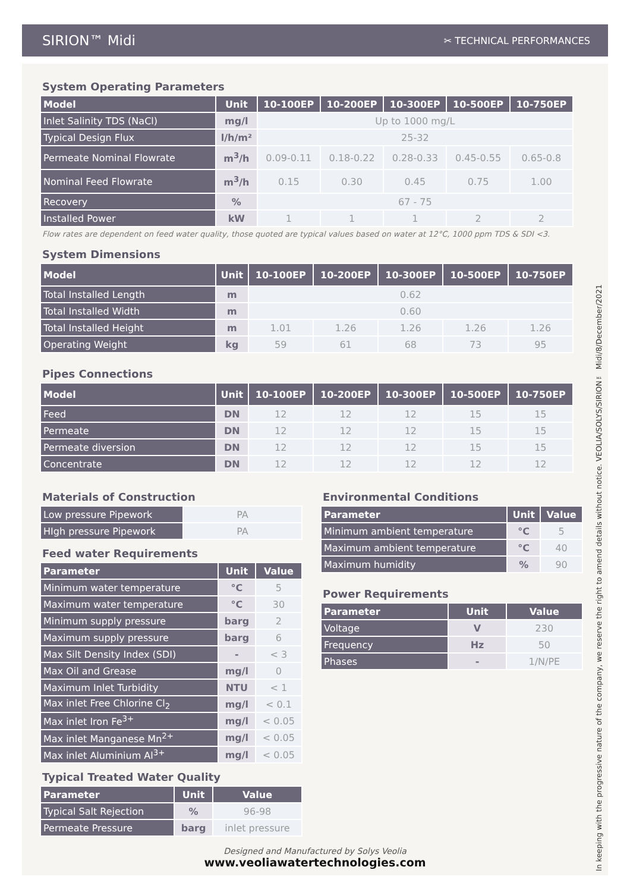SIRION™ Midi
✂ TECHNICAL PERFORMANCES
System Operating Parameters
| Model | Unit | 10-100EP | 10-200EP | 10-300EP | 10-500EP | 10-750EP |
| --- | --- | --- | --- | --- | --- | --- |
| Inlet Salinity TDS (NaCl) | mg/l | Up to 1000 mg/L | | | | |
| Typical Design Flux | l/h/m² | 25-32 | | | | |
| Permeate Nominal Flowrate | m<sup>3</sup>/h | 0.09-0.11 | 0.18-0.22 | 0.28-0.33 | 0.45-0.55 | 0.65-0.8 |
| Nominal Feed Flowrate | m<sup>3</sup>/h | 0.15 | 0.30 | 0.45 | 0.75 | 1.00 |
| Recovery | % | 67 - 75 | | | | |
| Installed Power | kW | 1 | 1 | 1 | 2 | 2 |
Flow rates are dependent on feed water quality, those quoted are typical values based on water at 12°C, 1000 ppm TDS & SDI <3.
System Dimensions
| Model | Unit | 10-100EP | 10-200EP | 10-300EP | 10-500EP | 10-750EP |
| --- | --- | --- | --- | --- | --- | --- |
| Total Installed Length | m | 0.62 | | | | |
| Total Installed Width | m | 0.60 | | | | |
| Total Installed Height | m | 1.01 | 1.26 | 1.26 | 1.26 | 1.26 |
| Operating Weight | kg | 59 | 61 | 68 | 73 | 95 |
Pipes Connections
| Model | Unit | 10-100EP | 10-200EP | 10-300EP | 10-500EP | 10-750EP |
| --- | --- | --- | --- | --- | --- | --- |
| Feed | DN | 12 | 12 | 12 | 15 | 15 |
| Permeate | DN | 12 | 12 | 12 | 15 | 15 |
| Permeate diversion | DN | 12 | 12 | 12 | 15 | 15 |
| Concentrate | DN | 12 | 12 | 12 | 12 | 12 |
Materials of Construction
| Low pressure Pipework | PA |
| HIgh pressure Pipework | PA |
Feed water Requirements
| Parameter | Unit | Value |
| --- | --- | --- |
| Minimum water temperature | °C | 5 |
| Maximum water temperature | °C | 30 |
| Minimum supply pressure | barg | 2 |
| Maximum supply pressure | barg | 6 |
| Max Silt Density Index (SDI) | - | < 3 |
| Max Oil and Grease | mg/l | 0 |
| Maximum Inlet Turbidity | NTU | < 1 |
| Max inlet Free Chlorine Cl<sub>2</sub> | mg/l | < 0.1 |
| Max inlet Iron Fe<sup>3+</sup> | mg/l | < 0.05 |
| Max inlet Manganese Mn<sup>2+</sup> | mg/l | < 0.05 |
| Max inlet Aluminium Al<sup>3+</sup> | mg/l | < 0.05 |
Typical Treated Water Quality
| Parameter | Unit | Value |
| --- | --- | --- |
| Typical Salt Rejection | % | 96-98 |
| Permeate Pressure | barg | inlet pressure |
Environmental Conditions
| Parameter | Unit | Value |
| --- | --- | --- |
| Minimum ambient temperature | °C | 5 |
| Maximum ambient temperature | °C | 40 |
| Maximum humidity | % | 90 |
Power Requirements
| Parameter | Unit | Value |
| --- | --- | --- |
| Voltage | V | 230 |
| Frequency | Hz | 50 |
| Phases | - | 1/N/PE |
Designed and Manufactured by Solys Veolia
www.veoliawatertechnologies.com
In keeping with the progressive nature of the company, we reserve the right to amend details without notice. VEOLIA/SOLYS/SIRION™ Midi/8/December/2021